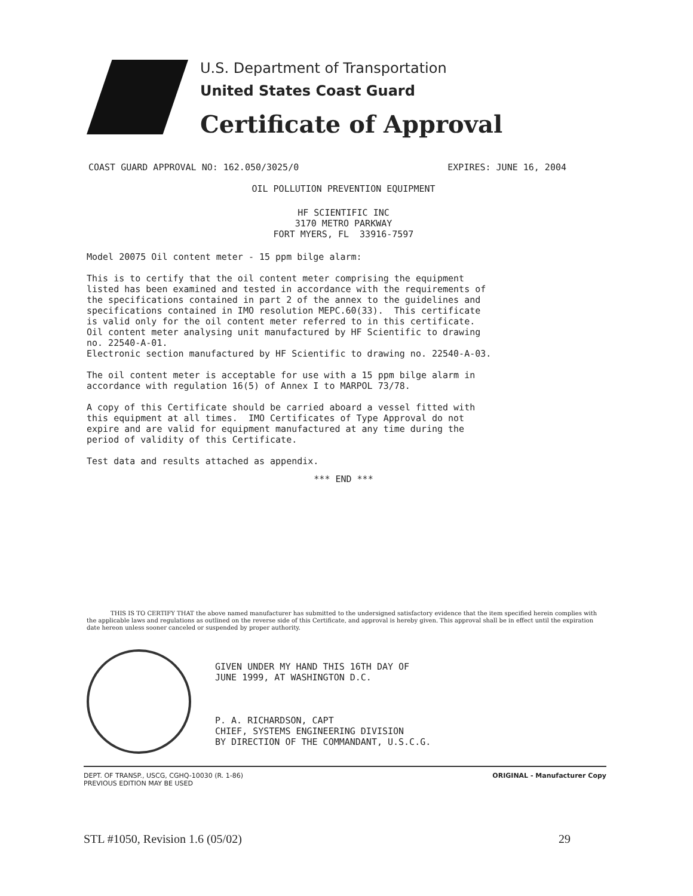U.S. Department of Transportation
United States Coast Guard
Certificate of Approval
COAST GUARD APPROVAL NO: 162.050/3025/0 EXPIRES: JUNE 16, 2004
OIL POLLUTION PREVENTION EQUIPMENT
HF SCIENTIFIC INC
3170 METRO PARKWAY
FORT MYERS, FL 33916-7597
Model 20075 Oil content meter - 15 ppm bilge alarm:
This is to certify that the oil content meter comprising the equipment listed has been examined and tested in accordance with the requirements of the specifications contained in part 2 of the annex to the guidelines and specifications contained in IMO resolution MEPC.60(33). This certificate is valid only for the oil content meter referred to in this certificate. Oil content meter analysing unit manufactured by HF Scientific to drawing no. 22540-A-01. Electronic section manufactured by HF Scientific to drawing no. 22540-A-03.
The oil content meter is acceptable for use with a 15 ppm bilge alarm in accordance with regulation 16(5) of Annex I to MARPOL 73/78.
A copy of this Certificate should be carried aboard a vessel fitted with this equipment at all times. IMO Certificates of Type Approval do not expire and are valid for equipment manufactured at any time during the period of validity of this Certificate.
Test data and results attached as appendix.
*** END ***
THIS IS TO CERTIFY THAT the above named manufacturer has submitted to the undersigned satisfactory evidence that the item specified herein complies with the applicable laws and regulations as outlined on the reverse side of this Certificate, and approval is hereby given. This approval shall be in effect until the expiration date hereon unless sooner canceled or suspended by proper authority.
GIVEN UNDER MY HAND THIS 16TH DAY OF JUNE 1999, AT WASHINGTON D.C. P. A. RICHARDSON, CAPT CHIEF, SYSTEMS ENGINEERING DIVISION BY DIRECTION OF THE COMMANDANT, U.S.C.G.
DEPT. OF TRANSP., USCG, CGHQ-10030 (R. 1-86)
PREVIOUS EDITION MAY BE USED ORIGINAL - Manufacturer Copy
STL #1050, Revision 1.6 (05/02) 29